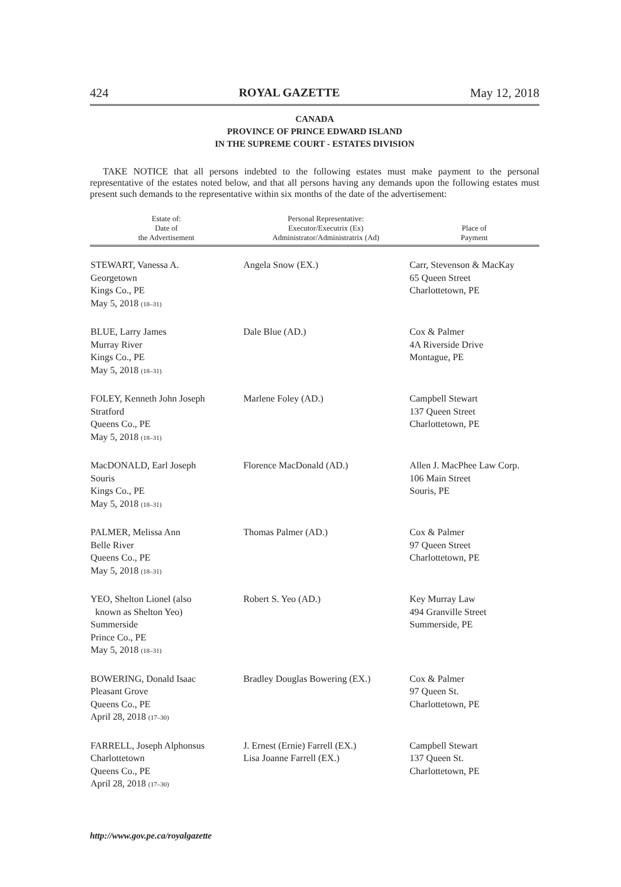424 ROYAL GAZETTE May 12, 2018
CANADA
PROVINCE OF PRINCE EDWARD ISLAND
IN THE SUPREME COURT - ESTATES DIVISION
TAKE NOTICE that all persons indebted to the following estates must make payment to the personal representative of the estates noted below, and that all persons having any demands upon the following estates must present such demands to the representative within six months of the date of the advertisement:
| Estate of: Date of the Advertisement | Personal Representative: Executor/Executrix (Ex) Administrator/Administratrix (Ad) | Place of Payment |
| --- | --- | --- |
| STEWART, Vanessa A. Georgetown Kings Co., PE May 5, 2018 (18–31) | Angela Snow (EX.) | Carr, Stevenson & MacKay 65 Queen Street Charlottetown, PE |
| BLUE, Larry James Murray River Kings Co., PE May 5, 2018 (18–31) | Dale Blue (AD.) | Cox & Palmer 4A Riverside Drive Montague, PE |
| FOLEY, Kenneth John Joseph Stratford Queens Co., PE May 5, 2018 (18–31) | Marlene Foley (AD.) | Campbell Stewart 137 Queen Street Charlottetown, PE |
| MacDONALD, Earl Joseph Souris Kings Co., PE May 5, 2018 (18–31) | Florence MacDonald (AD.) | Allen J. MacPhee Law Corp. 106 Main Street Souris, PE |
| PALMER, Melissa Ann Belle River Queens Co., PE May 5, 2018 (18–31) | Thomas Palmer (AD.) | Cox & Palmer 97 Queen Street Charlottetown, PE |
| YEO, Shelton Lionel (also known as Shelton Yeo) Summerside Prince Co., PE May 5, 2018 (18–31) | Robert S. Yeo (AD.) | Key Murray Law 494 Granville Street Summerside, PE |
| BOWERING, Donald Isaac Pleasant Grove Queens Co., PE April 28, 2018 (17–30) | Bradley Douglas Bowering (EX.) | Cox & Palmer 97 Queen St. Charlottetown, PE |
| FARRELL, Joseph Alphonsus Charlottetown Queens Co., PE April 28, 2018 (17–30) | J. Ernest (Ernie) Farrell (EX.) Lisa Joanne Farrell (EX.) | Campbell Stewart 137 Queen St. Charlottetown, PE |
http://www.gov.pe.ca/royalgazette